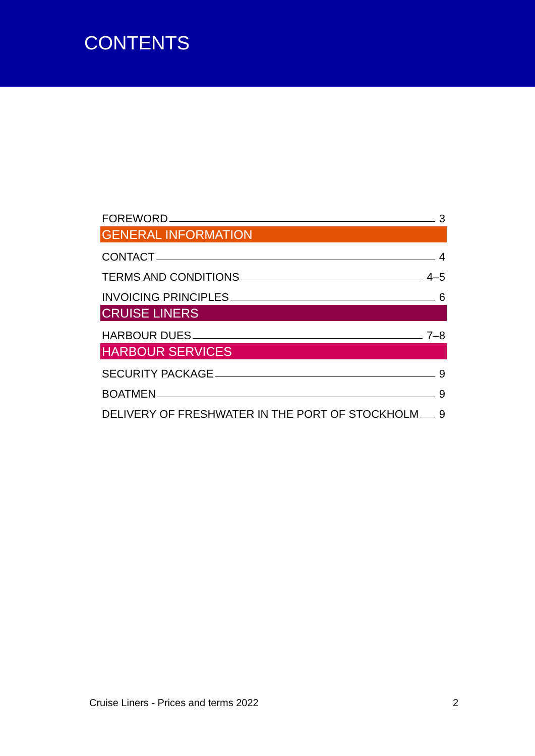CONTENTS
FOREWORD 3
GENERAL INFORMATION
CONTACT 4
TERMS AND CONDITIONS 4–5
INVOICING PRINCIPLES 6
CRUISE LINERS
HARBOUR DUES 7–8
HARBOUR SERVICES
SECURITY PACKAGE 9
BOATMEN 9
DELIVERY OF FRESHWATER IN THE PORT OF STOCKHOLM 9
Cruise Liners - Prices and terms 2022 2